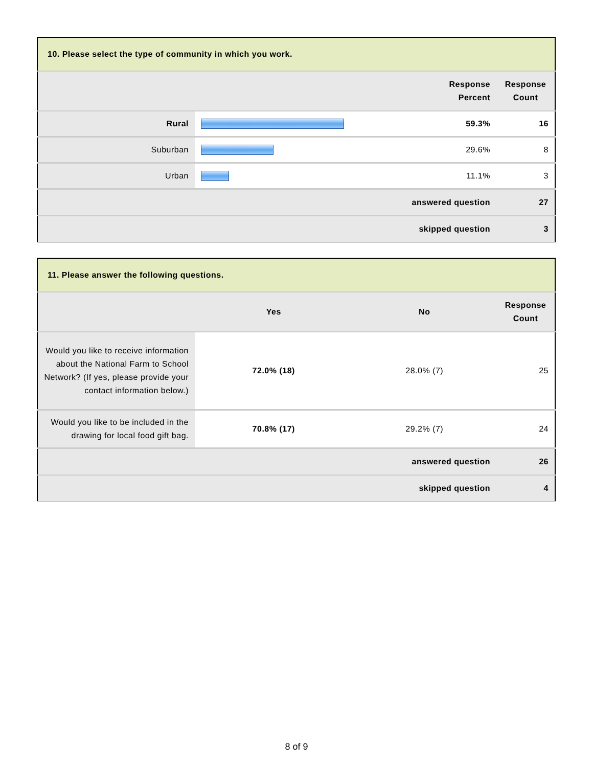| 10. Please select the type of community in which you work. | | | |
| --- | --- | --- | --- |
| | | Response Percent | Response Count |
| Rural | | 59.3% | 16 |
| Suburban | | 29.6% | 8 |
| Urban | | 11.1% | 3 |
| answered question | | | 27 |
| skipped question | | | 3 |
| 11. Please answer the following questions. | | | |
| --- | --- | --- | --- |
| | Yes | No | Response Count |
| Would you like to receive information about the National Farm to School Network? (If yes, please provide your contact information below.) | 72.0% (18) | 28.0% (7) | 25 |
| Would you like to be included in the drawing for local food gift bag. | 70.8% (17) | 29.2% (7) | 24 |
| answered question | | | 26 |
| skipped question | | | 4 |
8 of 9